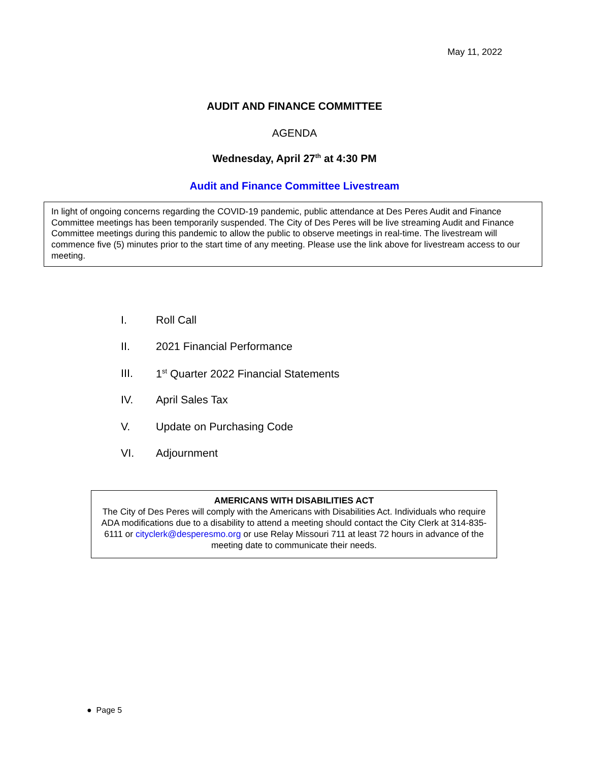May 11, 2022
AUDIT AND FINANCE COMMITTEE
AGENDA
Wednesday, April 27<sup>th</sup> at 4:30 PM
Audit and Finance Committee Livestream
In light of ongoing concerns regarding the COVID-19 pandemic, public attendance at Des Peres Audit and Finance Committee meetings has been temporarily suspended. The City of Des Peres will be live streaming Audit and Finance Committee meetings during this pandemic to allow the public to observe meetings in real-time. The livestream will commence five (5) minutes prior to the start time of any meeting. Please use the link above for livestream access to our meeting.
I. Roll Call
II. 2021 Financial Performance
III. 1<sup>st</sup> Quarter 2022 Financial Statements
IV. April Sales Tax
V. Update on Purchasing Code
VI. Adjournment
AMERICANS WITH DISABILITIES ACT
The City of Des Peres will comply with the Americans with Disabilities Act. Individuals who require ADA modifications due to a disability to attend a meeting should contact the City Clerk at 314-835-6111 or cityclerk@desperesmo.org or use Relay Missouri 711 at least 72 hours in advance of the meeting date to communicate their needs.
● Page 5